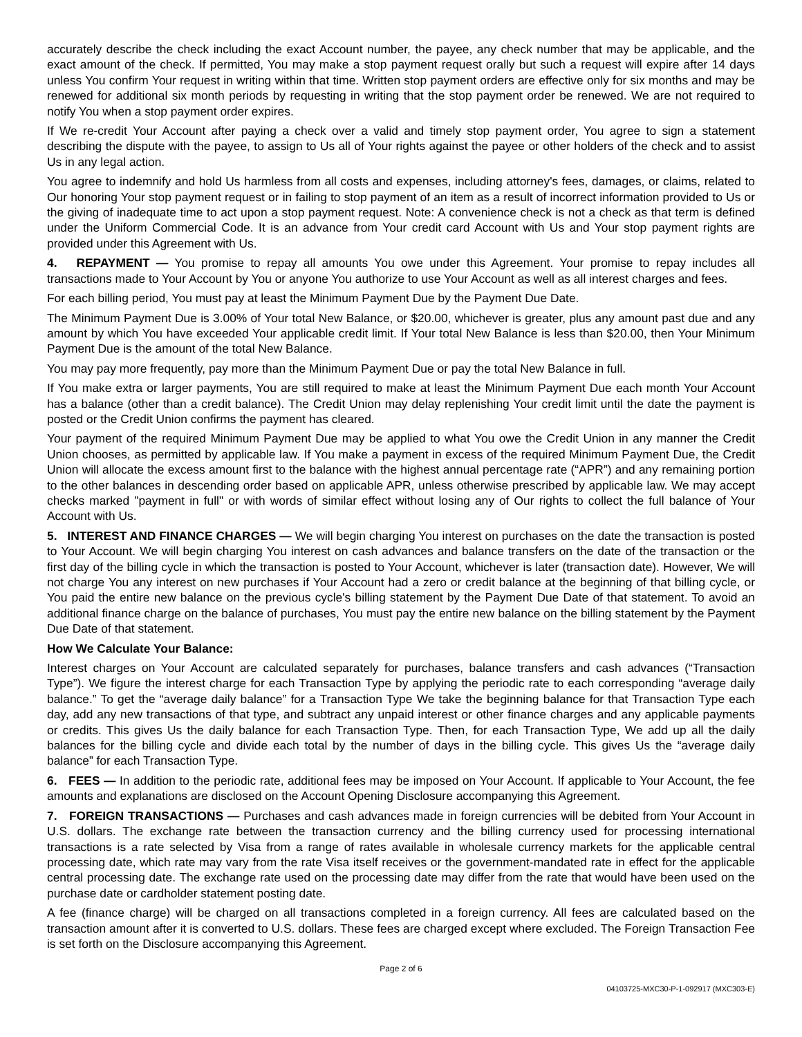accurately describe the check including the exact Account number, the payee, any check number that may be applicable, and the exact amount of the check. If permitted, You may make a stop payment request orally but such a request will expire after 14 days unless You confirm Your request in writing within that time. Written stop payment orders are effective only for six months and may be renewed for additional six month periods by requesting in writing that the stop payment order be renewed. We are not required to notify You when a stop payment order expires.
If We re-credit Your Account after paying a check over a valid and timely stop payment order, You agree to sign a statement describing the dispute with the payee, to assign to Us all of Your rights against the payee or other holders of the check and to assist Us in any legal action.
You agree to indemnify and hold Us harmless from all costs and expenses, including attorney's fees, damages, or claims, related to Our honoring Your stop payment request or in failing to stop payment of an item as a result of incorrect information provided to Us or the giving of inadequate time to act upon a stop payment request. Note: A convenience check is not a check as that term is defined under the Uniform Commercial Code. It is an advance from Your credit card Account with Us and Your stop payment rights are provided under this Agreement with Us.
4. REPAYMENT — You promise to repay all amounts You owe under this Agreement. Your promise to repay includes all transactions made to Your Account by You or anyone You authorize to use Your Account as well as all interest charges and fees.
For each billing period, You must pay at least the Minimum Payment Due by the Payment Due Date.
The Minimum Payment Due is 3.00% of Your total New Balance, or $20.00, whichever is greater, plus any amount past due and any amount by which You have exceeded Your applicable credit limit. If Your total New Balance is less than $20.00, then Your Minimum Payment Due is the amount of the total New Balance.
You may pay more frequently, pay more than the Minimum Payment Due or pay the total New Balance in full.
If You make extra or larger payments, You are still required to make at least the Minimum Payment Due each month Your Account has a balance (other than a credit balance). The Credit Union may delay replenishing Your credit limit until the date the payment is posted or the Credit Union confirms the payment has cleared.
Your payment of the required Minimum Payment Due may be applied to what You owe the Credit Union in any manner the Credit Union chooses, as permitted by applicable law. If You make a payment in excess of the required Minimum Payment Due, the Credit Union will allocate the excess amount first to the balance with the highest annual percentage rate (“APR”) and any remaining portion to the other balances in descending order based on applicable APR, unless otherwise prescribed by applicable law. We may accept checks marked "payment in full" or with words of similar effect without losing any of Our rights to collect the full balance of Your Account with Us.
5. INTEREST AND FINANCE CHARGES — We will begin charging You interest on purchases on the date the transaction is posted to Your Account. We will begin charging You interest on cash advances and balance transfers on the date of the transaction or the first day of the billing cycle in which the transaction is posted to Your Account, whichever is later (transaction date). However, We will not charge You any interest on new purchases if Your Account had a zero or credit balance at the beginning of that billing cycle, or You paid the entire new balance on the previous cycle's billing statement by the Payment Due Date of that statement. To avoid an additional finance charge on the balance of purchases, You must pay the entire new balance on the billing statement by the Payment Due Date of that statement.
How We Calculate Your Balance:
Interest charges on Your Account are calculated separately for purchases, balance transfers and cash advances (“Transaction Type”). We figure the interest charge for each Transaction Type by applying the periodic rate to each corresponding “average daily balance.” To get the “average daily balance” for a Transaction Type We take the beginning balance for that Transaction Type each day, add any new transactions of that type, and subtract any unpaid interest or other finance charges and any applicable payments or credits. This gives Us the daily balance for each Transaction Type. Then, for each Transaction Type, We add up all the daily balances for the billing cycle and divide each total by the number of days in the billing cycle. This gives Us the “average daily balance” for each Transaction Type.
6. FEES — In addition to the periodic rate, additional fees may be imposed on Your Account. If applicable to Your Account, the fee amounts and explanations are disclosed on the Account Opening Disclosure accompanying this Agreement.
7. FOREIGN TRANSACTIONS — Purchases and cash advances made in foreign currencies will be debited from Your Account in U.S. dollars. The exchange rate between the transaction currency and the billing currency used for processing international transactions is a rate selected by Visa from a range of rates available in wholesale currency markets for the applicable central processing date, which rate may vary from the rate Visa itself receives or the government-mandated rate in effect for the applicable central processing date. The exchange rate used on the processing date may differ from the rate that would have been used on the purchase date or cardholder statement posting date.
A fee (finance charge) will be charged on all transactions completed in a foreign currency. All fees are calculated based on the transaction amount after it is converted to U.S. dollars. These fees are charged except where excluded. The Foreign Transaction Fee is set forth on the Disclosure accompanying this Agreement.
Page 2 of 6
04103725-MXC30-P-1-092917 (MXC303-E)